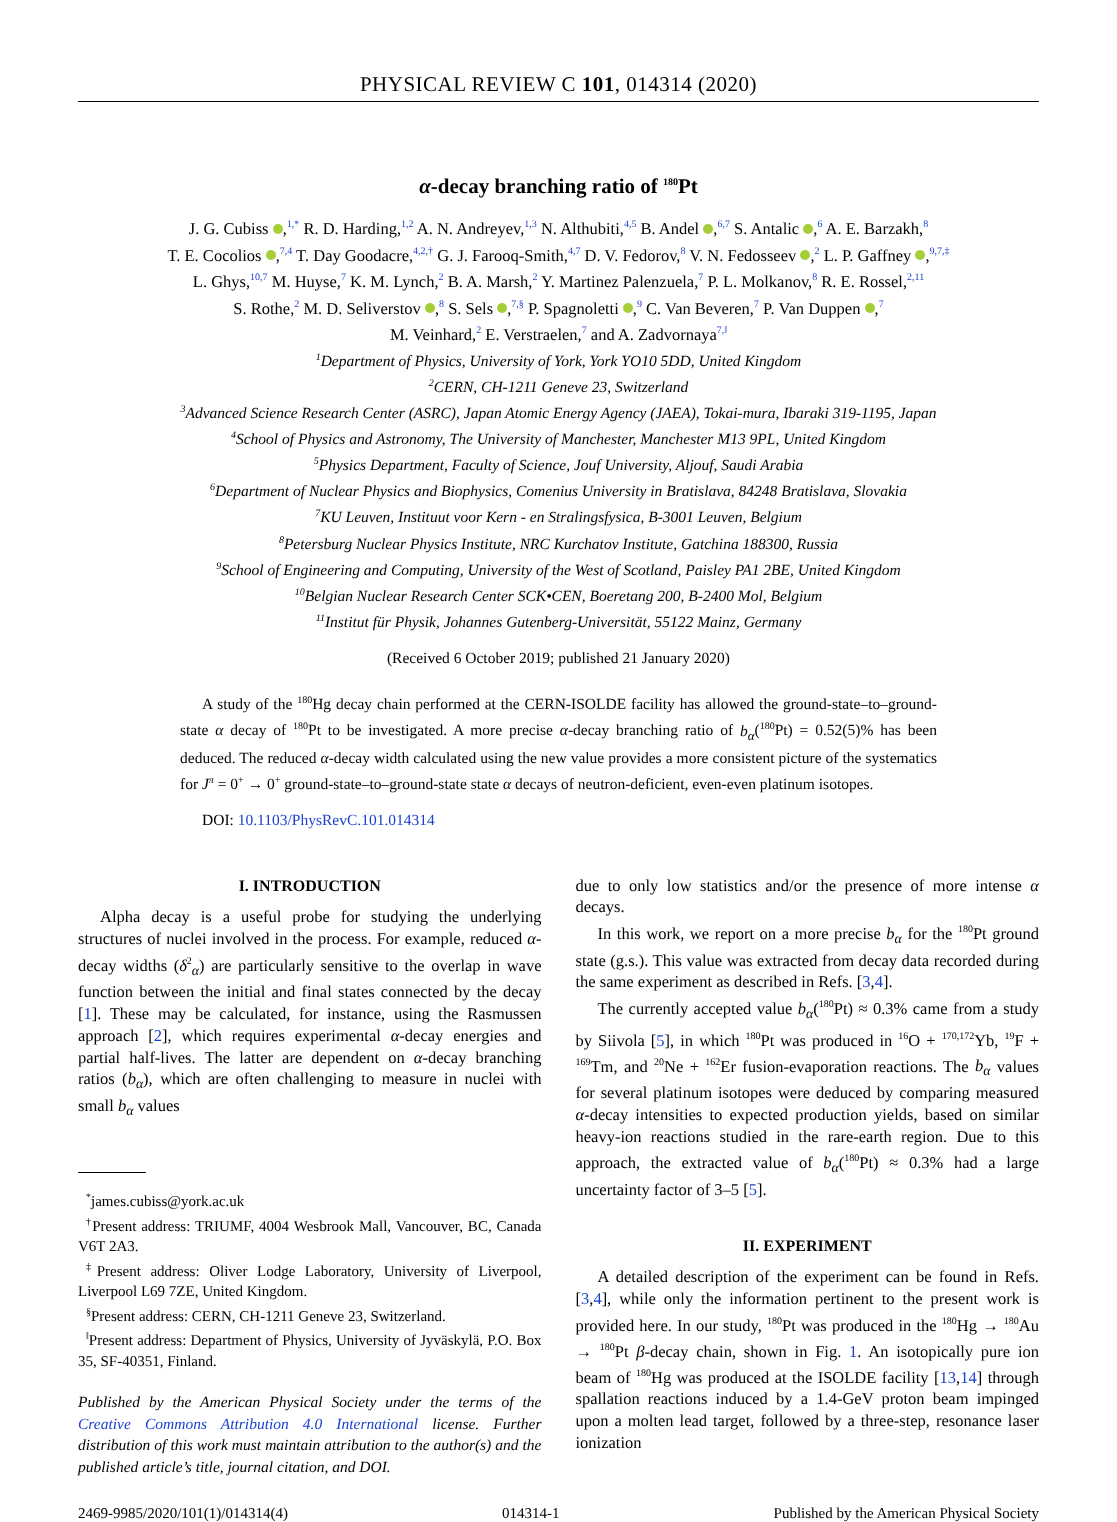PHYSICAL REVIEW C 101, 014314 (2020)
α-decay branching ratio of <sup>180</sup>Pt
J. G. Cubiss ,<sup>1,*</sup> R. D. Harding,<sup>1,2</sup> A. N. Andreyev,<sup>1,3</sup> N. Althubiti,<sup>4,5</sup> B. Andel ,<sup>6,7</sup> S. Antalic ,<sup>6</sup> A. E. Barzakh,<sup>8</sup>
T. E. Cocolios ,<sup>7,4</sup> T. Day Goodacre,<sup>4,2,†</sup> G. J. Farooq-Smith,<sup>4,7</sup> D. V. Fedorov,<sup>8</sup> V. N. Fedosseev ,<sup>2</sup> L. P. Gaffney ,<sup>9,7,‡</sup>
L. Ghys,<sup>10,7</sup> M. Huyse,<sup>7</sup> K. M. Lynch,<sup>2</sup> B. A. Marsh,<sup>2</sup> Y. Martinez Palenzuela,<sup>7</sup> P. L. Molkanov,<sup>8</sup> R. E. Rossel,<sup>2,11</sup>
S. Rothe,<sup>2</sup> M. D. Seliverstov ,<sup>8</sup> S. Sels ,<sup>7,§</sup> P. Spagnoletti ,<sup>9</sup> C. Van Beveren,<sup>7</sup> P. Van Duppen ,<sup>7</sup>
M. Veinhard,<sup>2</sup> E. Verstraelen,<sup>7</sup> and A. Zadvornaya<sup>7,‖</sup>
<sup>1</sup> Department of Physics, University of York, York YO10 5DD, United Kingdom
<sup>2</sup> CERN, CH-1211 Geneve 23, Switzerland
<sup>3</sup> Advanced Science Research Center (ASRC), Japan Atomic Energy Agency (JAEA), Tokai-mura, Ibaraki 319-1195, Japan
<sup>4</sup> School of Physics and Astronomy, The University of Manchester, Manchester M13 9PL, United Kingdom
<sup>5</sup> Physics Department, Faculty of Science, Jouf University, Aljouf, Saudi Arabia
<sup>6</sup> Department of Nuclear Physics and Biophysics, Comenius University in Bratislava, 84248 Bratislava, Slovakia
<sup>7</sup> KU Leuven, Instituut voor Kern - en Stralingsfysica, B-3001 Leuven, Belgium
<sup>8</sup> Petersburg Nuclear Physics Institute, NRC Kurchatov Institute, Gatchina 188300, Russia
<sup>9</sup> School of Engineering and Computing, University of the West of Scotland, Paisley PA1 2BE, United Kingdom
<sup>10</sup> Belgian Nuclear Research Center SCK•CEN, Boeretang 200, B-2400 Mol, Belgium
<sup>11</sup> Institut für Physik, Johannes Gutenberg-Universität, 55122 Mainz, Germany
(Received 6 October 2019; published 21 January 2020)
A study of the <sup>180</sup>Hg decay chain performed at the CERN-ISOLDE facility has allowed the ground-state–to–ground-state α decay of <sup>180</sup>Pt to be investigated. A more precise α-decay branching ratio of b<sub>α</sub>(<sup>180</sup>Pt) = 0.52(5)% has been deduced. The reduced α-decay width calculated using the new value provides a more consistent picture of the systematics for J<sup>π</sup> = 0<sup>+</sup> → 0<sup>+</sup> ground-state–to–ground-state state α decays of neutron-deficient, even-even platinum isotopes.
DOI: 10.1103/PhysRevC.101.014314
I. INTRODUCTION
Alpha decay is a useful probe for studying the underlying structures of nuclei involved in the process. For example, reduced α-decay widths (δ<sup>2</sup><sub>α</sub>) are particularly sensitive to the overlap in wave function between the initial and final states connected by the decay [1]. These may be calculated, for instance, using the Rasmussen approach [2], which requires experimental α-decay energies and partial half-lives. The latter are dependent on α-decay branching ratios (b<sub>α</sub>), which are often challenging to measure in nuclei with small b<sub>α</sub> values
<sup>*</sup> james.cubiss@york.ac.uk
<sup>†</sup> Present address: TRIUMF, 4004 Wesbrook Mall, Vancouver, BC, Canada V6T 2A3.
<sup>‡</sup> Present address: Oliver Lodge Laboratory, University of Liverpool, Liverpool L69 7ZE, United Kingdom.
<sup>§</sup> Present address: CERN, CH-1211 Geneve 23, Switzerland.
<sup>‖</sup> Present address: Department of Physics, University of Jyväskylä, P.O. Box 35, SF-40351, Finland.
Published by the American Physical Society under the terms of the Creative Commons Attribution 4.0 International license. Further distribution of this work must maintain attribution to the author(s) and the published article’s title, journal citation, and DOI.
due to only low statistics and/or the presence of more intense α decays.
In this work, we report on a more precise b<sub>α</sub> for the <sup>180</sup>Pt ground state (g.s.). This value was extracted from decay data recorded during the same experiment as described in Refs. [3,4].
The currently accepted value b<sub>α</sub>(<sup>180</sup>Pt) ≈ 0.3% came from a study by Siivola [5], in which <sup>180</sup>Pt was produced in <sup>16</sup>O + <sup>170,172</sup>Yb, <sup>19</sup>F + <sup>169</sup>Tm, and <sup>20</sup>Ne + <sup>162</sup>Er fusion-evaporation reactions. The b<sub>α</sub> values for several platinum isotopes were deduced by comparing measured α-decay intensities to expected production yields, based on similar heavy-ion reactions studied in the rare-earth region. Due to this approach, the extracted value of b<sub>α</sub>(<sup>180</sup>Pt) ≈ 0.3% had a large uncertainty factor of 3–5 [5].
II. EXPERIMENT
A detailed description of the experiment can be found in Refs. [3,4], while only the information pertinent to the present work is provided here. In our study, <sup>180</sup>Pt was produced in the <sup>180</sup>Hg → <sup>180</sup>Au → <sup>180</sup>Pt β-decay chain, shown in Fig. 1. An isotopically pure ion beam of <sup>180</sup>Hg was produced at the ISOLDE facility [13,14] through spallation reactions induced by a 1.4-GeV proton beam impinged upon a molten lead target, followed by a three-step, resonance laser ionization
2469-9985/2020/101(1)/014314(4) 014314-1 Published by the American Physical Society